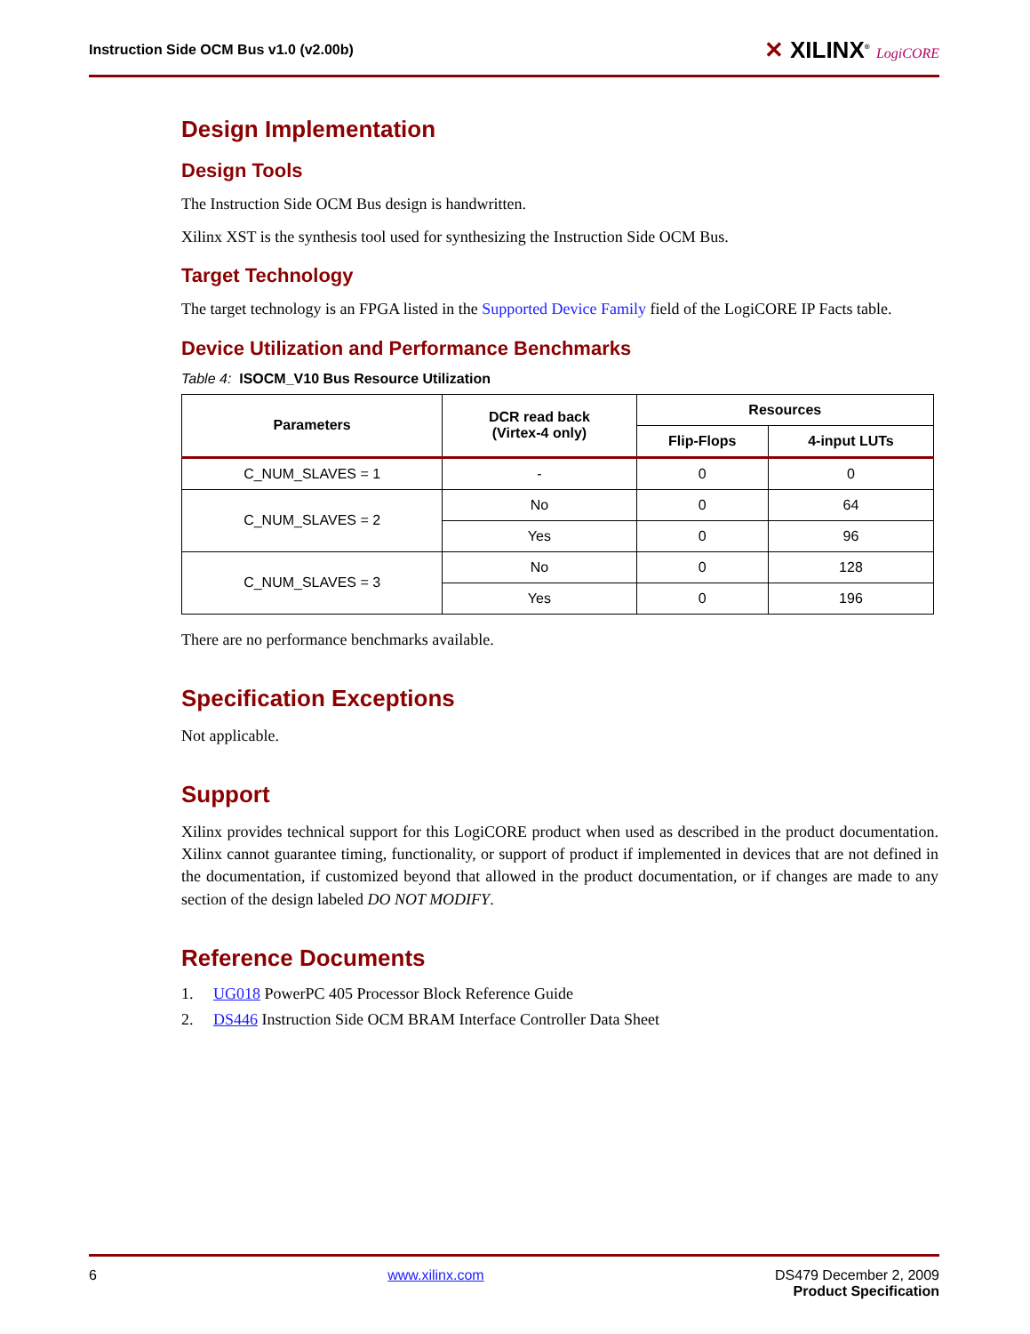Instruction Side OCM Bus v1.0 (v2.00b)
✕ XILINX<sup>®</sup> LogiCORE
Design Implementation
Design Tools
The Instruction Side OCM Bus design is handwritten.
Xilinx XST is the synthesis tool used for synthesizing the Instruction Side OCM Bus.
Target Technology
The target technology is an FPGA listed in the Supported Device Family field of the LogiCORE IP Facts table.
Device Utilization and Performance Benchmarks
Table 4: ISOCM_V10 Bus Resource Utilization
| Parameters | DCR read back (Virtex-4 only) | Resources | |
| --- | --- | --- | --- |
| | | Flip-Flops | 4-input LUTs |
| C_NUM_SLAVES = 1 | - | 0 | 0 |
| C_NUM_SLAVES = 2 | No | 0 | 64 |
| | Yes | 0 | 96 |
| C_NUM_SLAVES = 3 | No | 0 | 128 |
| | Yes | 0 | 196 |
There are no performance benchmarks available.
Specification Exceptions
Not applicable.
Support
Xilinx provides technical support for this LogiCORE product when used as described in the product documentation. Xilinx cannot guarantee timing, functionality, or support of product if implemented in devices that are not defined in the documentation, if customized beyond that allowed in the product documentation, or if changes are made to any section of the design labeled DO NOT MODIFY.
Reference Documents
1. UG018 PowerPC 405 Processor Block Reference Guide
2. DS446 Instruction Side OCM BRAM Interface Controller Data Sheet
6 www.xilinx.com DS479 December 2, 2009
Product Specification